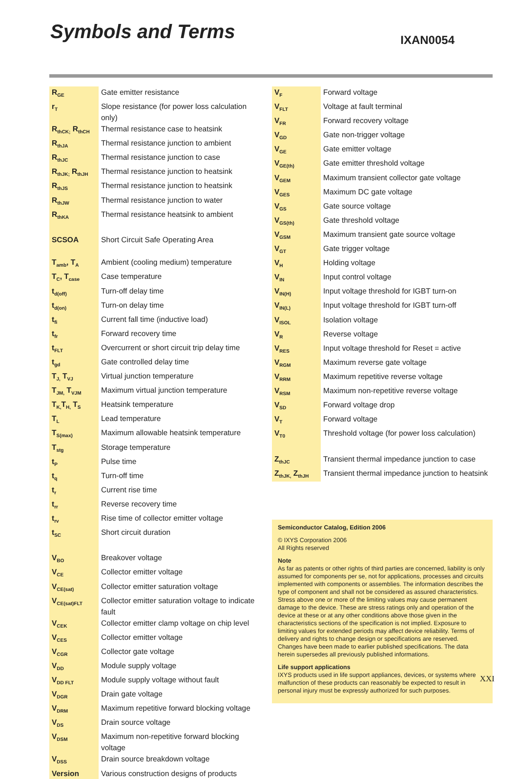Symbols and Terms
IXAN0054
| R<sub>GE</sub> | Gate emitter resistance |
| r<sub>T</sub> | Slope resistance (for power loss calculation only) |
| R<sub>thCK;</sub> R<sub>thCH</sub> | Thermal resistance case to heatsink |
| R<sub>thJA</sub> | Thermal resistance junction to ambient |
| R<sub>thJC</sub> | Thermal resistance junction to case |
| R<sub>thJK;</sub> R<sub>thJH</sub> | Thermal resistance junction to heatsink |
| R<sub>thJS</sub> | Thermal resistance junction to heatsink |
| R<sub>thJW</sub> | Thermal resistance junction to water |
| R<sub>thKA</sub> | Thermal resistance heatsink to ambient |
| SCSOA | Short Circuit Safe Operating Area |
| T<sub>amb</sub>, T<sub>A</sub> | Ambient (cooling medium) temperature |
| T<sub>C</sub>, T<sub>case</sub> | Case temperature |
| t<sub>d(off)</sub> | Turn-off delay time |
| t<sub>d(on)</sub> | Turn-on delay time |
| t<sub>fi</sub> | Current fall time (inductive load) |
| t<sub>fr</sub> | Forward recovery time |
| t<sub>FLT</sub> | Overcurrent or short circuit trip delay time |
| t<sub>gd</sub> | Gate controlled delay time |
| T<sub>J,</sub> T<sub>VJ</sub> | Virtual junction temperature |
| T<sub>JM,</sub> T<sub>VJM</sub> | Maximum virtual junction temperature |
| T<sub>K,</sub>T<sub>H,</sub> T<sub>S</sub> | Heatsink temperature |
| T<sub>L</sub> | Lead temperature |
| T<sub>S(max)</sub> | Maximum allowable heatsink temperature |
| T<sub>stg</sub> | Storage temperature |
| t<sub>P</sub> | Pulse time |
| t<sub>q</sub> | Turn-off time |
| t<sub>r</sub> | Current rise time |
| t<sub>rr</sub> | Reverse recovery time |
| t<sub>rv</sub> | Rise time of collector emitter voltage |
| t<sub>SC</sub> | Short circuit duration |
| V<sub>BO</sub> | Breakover voltage |
| V<sub>CE</sub> | Collector emitter voltage |
| V<sub>CE(sat)</sub> | Collector emitter saturation voltage |
| V<sub>CE(sat)FLT</sub> | Collector emitter saturation voltage to indicate fault |
| V<sub>CEK</sub> | Collector emitter clamp voltage on chip level |
| V<sub>CES</sub> | Collector emitter voltage |
| V<sub>CGR</sub> | Collector gate voltage |
| V<sub>DD</sub> | Module supply voltage |
| V<sub>DD FLT</sub> | Module supply voltage without fault |
| V<sub>DGR</sub> | Drain gate voltage |
| V<sub>DRM</sub> | Maximum repetitive forward blocking voltage |
| V<sub>DS</sub> | Drain source voltage |
| V<sub>DSM</sub> | Maximum non-repetitive forward blocking voltage |
| V<sub>DSS</sub> | Drain source breakdown voltage |
| Version | Various construction designs of products |
| V<sub>F</sub> | Forward voltage |
| V<sub>FLT</sub> | Voltage at fault terminal |
| V<sub>FR</sub> | Forward recovery voltage |
| V<sub>GD</sub> | Gate non-trigger voltage |
| V<sub>GE</sub> | Gate emitter voltage |
| V<sub>GE(th)</sub> | Gate emitter threshold voltage |
| V<sub>GEM</sub> | Maximum transient collector gate voltage |
| V<sub>GES</sub> | Maximum DC gate voltage |
| V<sub>GS</sub> | Gate source voltage |
| V<sub>GS(th)</sub> | Gate threshold voltage |
| V<sub>GSM</sub> | Maximum transient gate source voltage |
| V<sub>GT</sub> | Gate trigger voltage |
| V<sub>H</sub> | Holding voltage |
| V<sub>IN</sub> | Input control voltage |
| V<sub>IN(H)</sub> | Input voltage threshold for IGBT turn-on |
| V<sub>IN(L)</sub> | Input voltage threshold for IGBT turn-off |
| V<sub>ISOL</sub> | Isolation voltage |
| V<sub>R</sub> | Reverse voltage |
| V<sub>RES</sub> | Input voltage threshold for Reset = active |
| V<sub>RGM</sub> | Maximum reverse gate voltage |
| V<sub>RRM</sub> | Maximum repetitive reverse voltage |
| V<sub>RSM</sub> | Maximum non-repetitive reverse voltage |
| V<sub>SD</sub> | Forward voltage drop |
| V<sub>T</sub> | Forward voltage |
| V<sub>T0</sub> | Threshold voltage (for power loss calculation) |
| Z<sub>thJC</sub> | Transient thermal impedance junction to case |
| Z<sub>thJK,</sub> Z<sub>thJH</sub> | Transient thermal impedance junction to heatsink |
Semiconductor Catalog, Edition 2006
© IXYS Corporation 2006
All Rights reserved
Note
As far as patents or other rights of third parties are concerned, liability is only assumed for components per se, not for applications, processes and circuits implemented with components or assemblies. The information describes the type of component and shall not be considered as assured characteristics.
Stress above one or more of the limiting values may cause permanent damage to the device. These are stress ratings only and operation of the device at these or at any other conditions above those given in the characteristics sections of the specification is not implied. Exposure to limiting values for extended periods may affect device reliability. Terms of delivery and rights to change design or specifications are reserved.
Changes have been made to earlier published specifications. The data herein supersedes all previously published informations.
Life support applications
IXYS products used in life support appliances, devices, or systems where malfunction of these products can reasonably be expected to result in personal injury must be expressly authorized for such purposes.
XXI